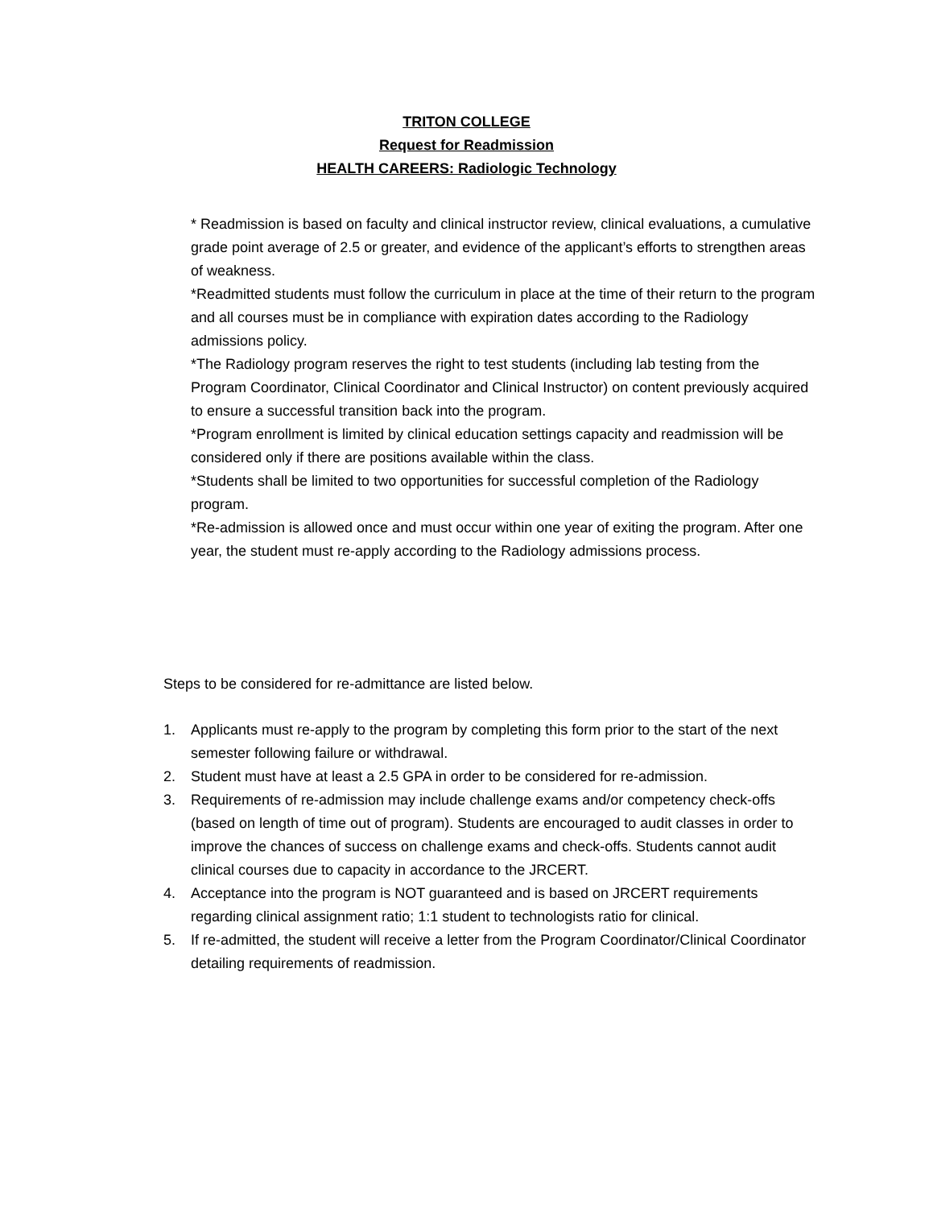TRITON COLLEGE
Request for Readmission
HEALTH CAREERS: Radiologic Technology
* Readmission is based on faculty and clinical instructor review, clinical evaluations, a cumulative grade point average of 2.5 or greater, and evidence of the applicant’s efforts to strengthen areas of weakness.
*Readmitted students must follow the curriculum in place at the time of their return to the program and all courses must be in compliance with expiration dates according to the Radiology admissions policy.
*The Radiology program reserves the right to test students (including lab testing from the Program Coordinator, Clinical Coordinator and Clinical Instructor) on content previously acquired to ensure a successful transition back into the program.
*Program enrollment is limited by clinical education settings capacity and readmission will be considered only if there are positions available within the class.
*Students shall be limited to two opportunities for successful completion of the Radiology program.
*Re-admission is allowed once and must occur within one year of exiting the program. After one year, the student must re-apply according to the Radiology admissions process.
Steps to be considered for re-admittance are listed below.
1. Applicants must re-apply to the program by completing this form prior to the start of the next semester following failure or withdrawal.
2. Student must have at least a 2.5 GPA in order to be considered for re-admission.
3. Requirements of re-admission may include challenge exams and/or competency check-offs (based on length of time out of program). Students are encouraged to audit classes in order to improve the chances of success on challenge exams and check-offs. Students cannot audit clinical courses due to capacity in accordance to the JRCERT.
4. Acceptance into the program is NOT guaranteed and is based on JRCERT requirements regarding clinical assignment ratio; 1:1 student to technologists ratio for clinical.
5. If re-admitted, the student will receive a letter from the Program Coordinator/Clinical Coordinator detailing requirements of readmission.